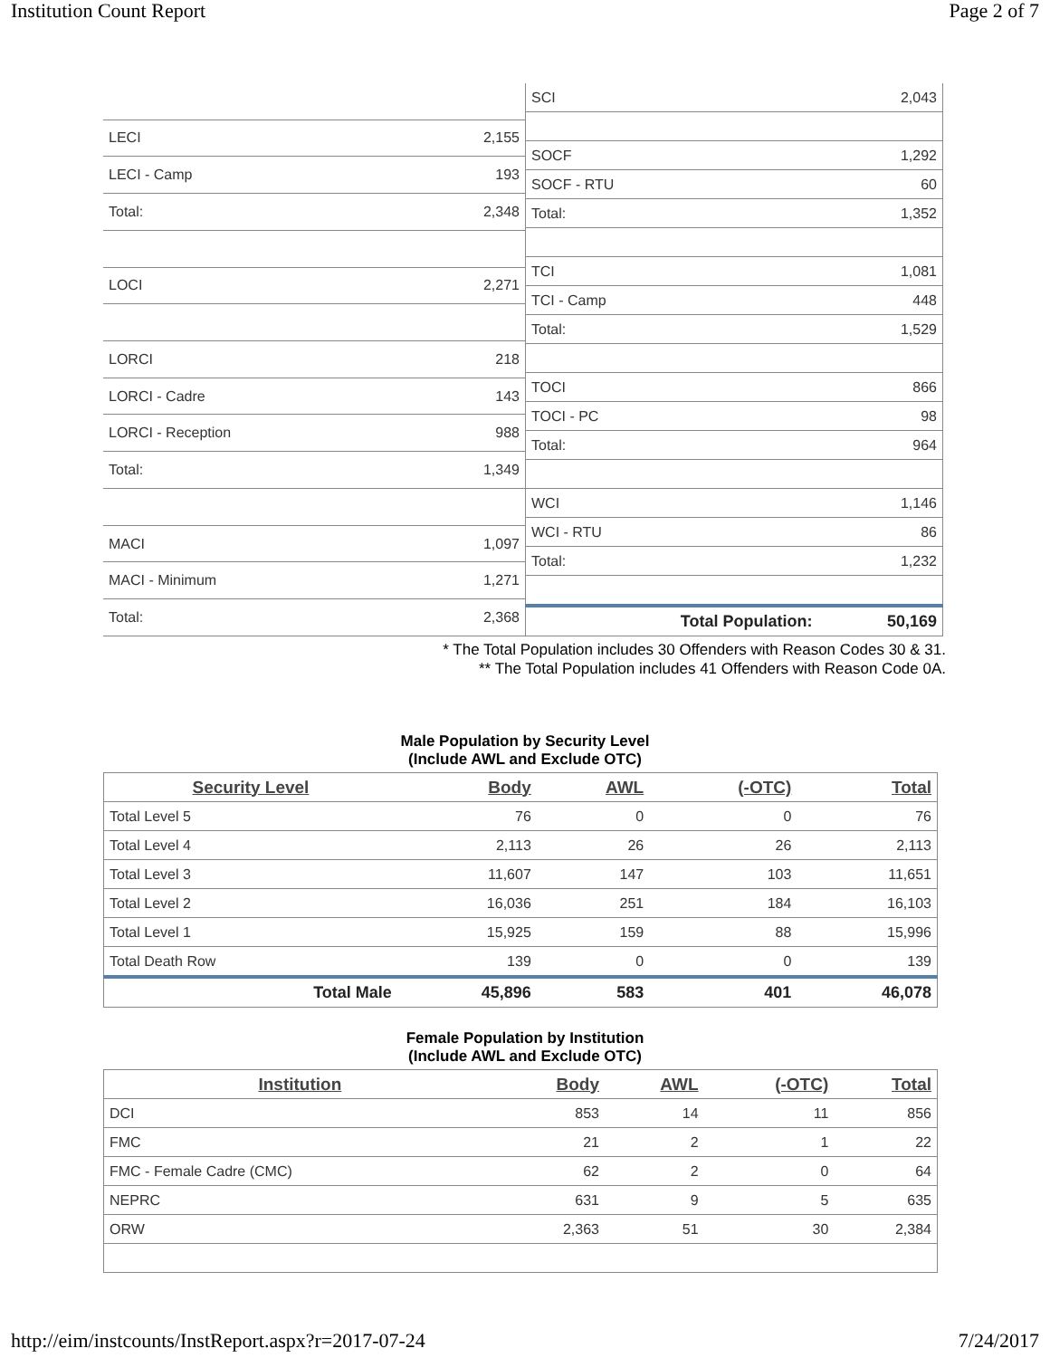Institution Count Report Page 2 of 7
| LECI | 2,155 |
| LECI - Camp | 193 |
| Total: | 2,348 |
| LOCI | 2,271 |
| LORCI | 218 |
| LORCI - Cadre | 143 |
| LORCI - Reception | 988 |
| Total: | 1,349 |
| MACI | 1,097 |
| MACI - Minimum | 1,271 |
| Total: | 2,368 |
| SCI | 2,043 |
| SOCF | 1,292 |
| SOCF - RTU | 60 |
| Total: | 1,352 |
| TCI | 1,081 |
| TCI - Camp | 448 |
| Total: | 1,529 |
| TOCI | 866 |
| TOCI - PC | 98 |
| Total: | 964 |
| WCI | 1,146 |
| WCI - RTU | 86 |
| Total: | 1,232 |
| Total Population: | 50,169 |
* The Total Population includes 30 Offenders with Reason Codes 30 & 31.
** The Total Population includes 41 Offenders with Reason Code 0A.
Male Population by Security Level
(Include AWL and Exclude OTC)
| Security Level | Body | AWL | (-OTC) | Total |
| --- | --- | --- | --- | --- |
| Total Level 5 | 76 | 0 | 0 | 76 |
| Total Level 4 | 2,113 | 26 | 26 | 2,113 |
| Total Level 3 | 11,607 | 147 | 103 | 11,651 |
| Total Level 2 | 16,036 | 251 | 184 | 16,103 |
| Total Level 1 | 15,925 | 159 | 88 | 15,996 |
| Total Death Row | 139 | 0 | 0 | 139 |
| Total Male | 45,896 | 583 | 401 | 46,078 |
Female Population by Institution
(Include AWL and Exclude OTC)
| Institution | Body | AWL | (-OTC) | Total |
| --- | --- | --- | --- | --- |
| DCI | 853 | 14 | 11 | 856 |
| FMC | 21 | 2 | 1 | 22 |
| FMC - Female Cadre (CMC) | 62 | 2 | 0 | 64 |
| NEPRC | 631 | 9 | 5 | 635 |
| ORW | 2,363 | 51 | 30 | 2,384 |
http://eim/instcounts/InstReport.aspx?r=2017-07-24 7/24/2017